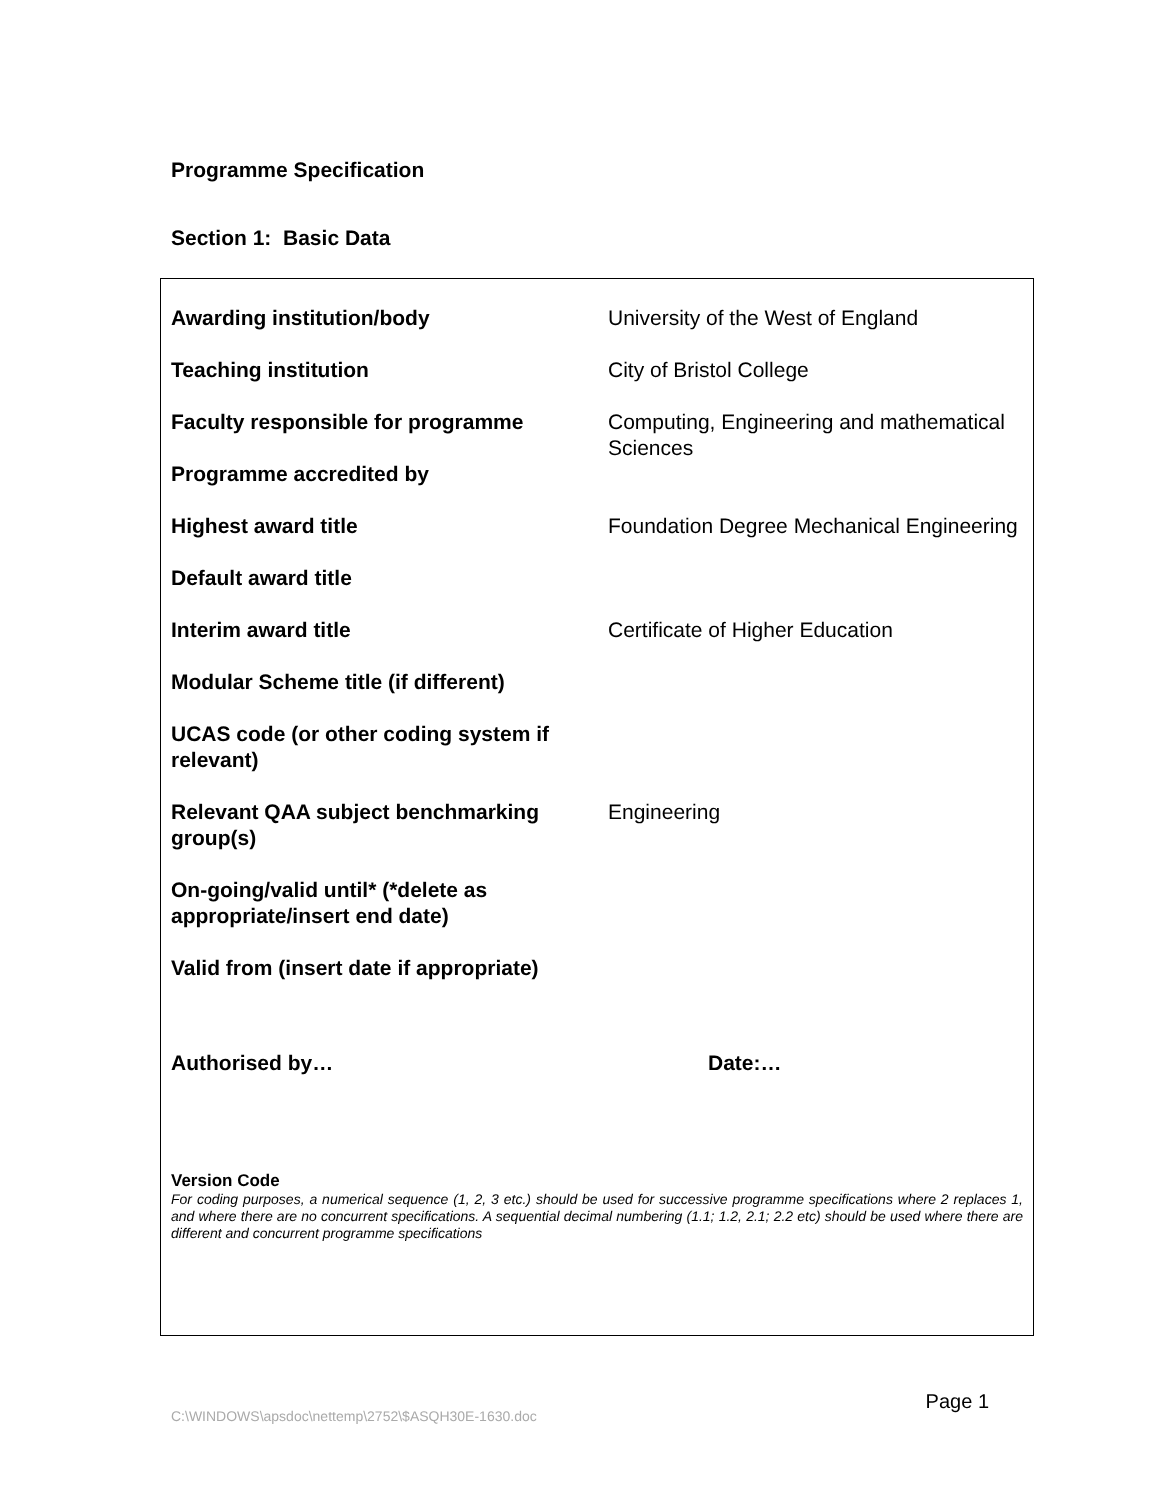Programme Specification
Section 1: Basic Data
| Awarding institution/body | University of the West of England |
| Teaching institution | City of Bristol College |
| Faculty responsible for programme | Computing, Engineering and mathematical Sciences |
| Programme accredited by | |
| Highest award title | Foundation Degree Mechanical Engineering |
| Default award title | |
| Interim award title | Certificate of Higher Education |
| Modular Scheme title (if different) | |
| UCAS code (or other coding system if relevant) | |
| Relevant QAA subject benchmarking group(s) | Engineering |
| On-going/valid until* (*delete as appropriate/insert end date) | |
| Valid from (insert date if appropriate) | |
Authorised by… Date:…
Version Code
For coding purposes, a numerical sequence (1, 2, 3 etc.) should be used for successive programme specifications where 2 replaces 1, and where there are no concurrent specifications. A sequential decimal numbering (1.1; 1.2, 2.1; 2.2 etc) should be used where there are different and concurrent programme specifications
C:\WINDOWS\apsdoc\nettemp\2752\$ASQH30E-1630.doc
Page 1